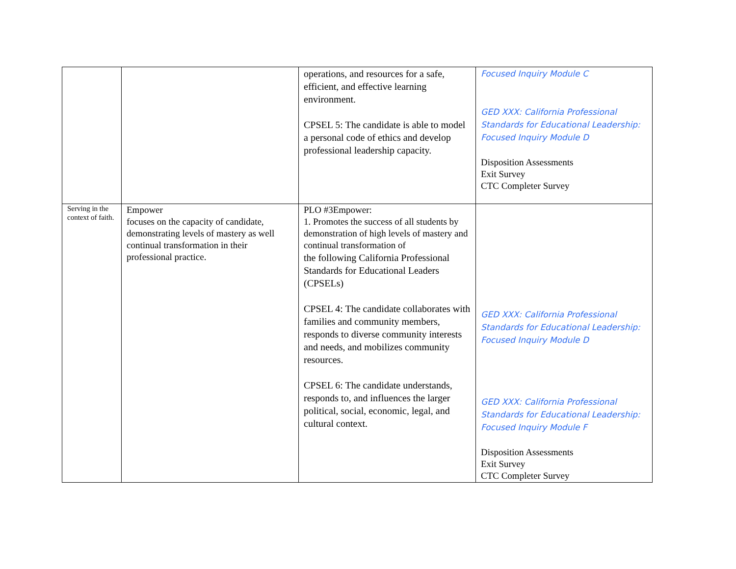| | | operations, and resources for a safe, efficient, and effective learning environment. CPSEL 5: The candidate is able to model a personal code of ethics and develop professional leadership capacity. | Focused Inquiry Module C GED XXX: California Professional Standards for Educational Leadership: Focused Inquiry Module D Disposition Assessments Exit Survey CTC Completer Survey |
| Serving in the context of faith. | Empower focuses on the capacity of candidate, demonstrating levels of mastery as well continual transformation in their professional practice. | PLO #3Empower: 1. Promotes the success of all students by demonstration of high levels of mastery and continual transformation of the following California Professional Standards for Educational Leaders (CPSELs) CPSEL 4: The candidate collaborates with families and community members, responds to diverse community interests and needs, and mobilizes community resources. CPSEL 6: The candidate understands, responds to, and influences the larger political, social, economic, legal, and cultural context. | GED XXX: California Professional Standards for Educational Leadership: Focused Inquiry Module D GED XXX: California Professional Standards for Educational Leadership: Focused Inquiry Module F Disposition Assessments Exit Survey CTC Completer Survey |